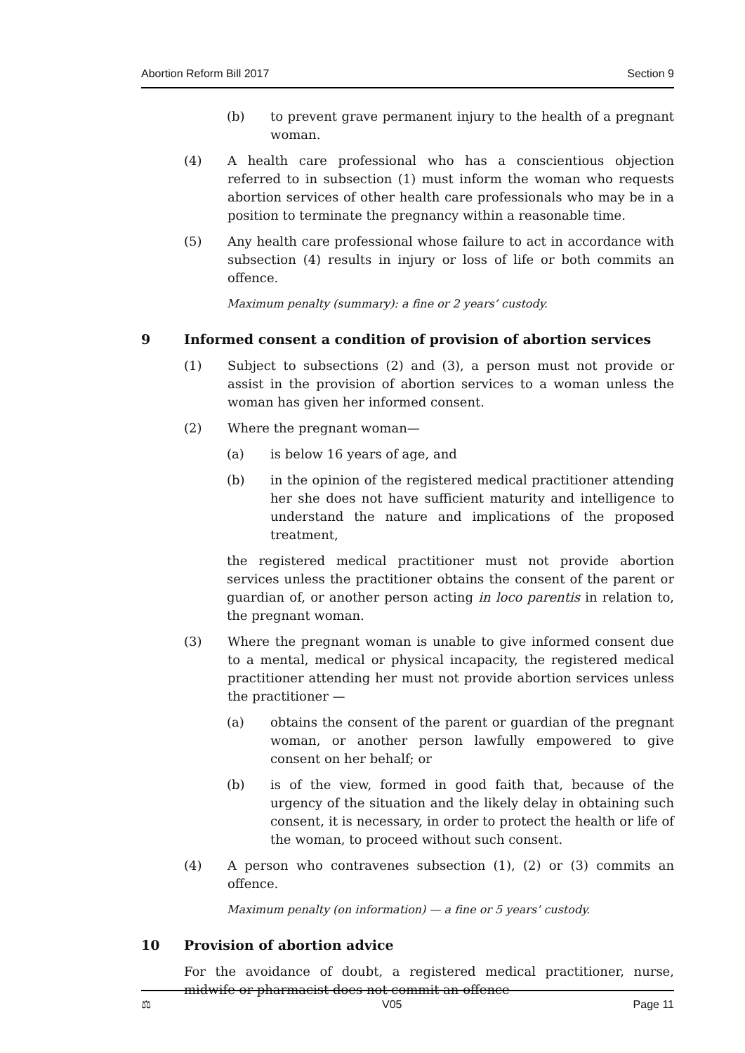Abortion Reform Bill 2017 Section 9
(b) to prevent grave permanent injury to the health of a pregnant woman.
(4) A health care professional who has a conscientious objection referred to in subsection (1) must inform the woman who requests abortion services of other health care professionals who may be in a position to terminate the pregnancy within a reasonable time.
(5) Any health care professional whose failure to act in accordance with subsection (4) results in injury or loss of life or both commits an offence.
Maximum penalty (summary): a fine or 2 years’ custody.
9 Informed consent a condition of provision of abortion services
(1) Subject to subsections (2) and (3), a person must not provide or assist in the provision of abortion services to a woman unless the woman has given her informed consent.
(2) Where the pregnant woman—
(a) is below 16 years of age, and
(b) in the opinion of the registered medical practitioner attending her she does not have sufficient maturity and intelligence to understand the nature and implications of the proposed treatment,
the registered medical practitioner must not provide abortion services unless the practitioner obtains the consent of the parent or guardian of, or another person acting in loco parentis in relation to, the pregnant woman.
(3) Where the pregnant woman is unable to give informed consent due to a mental, medical or physical incapacity, the registered medical practitioner attending her must not provide abortion services unless the practitioner —
(a) obtains the consent of the parent or guardian of the pregnant woman, or another person lawfully empowered to give consent on her behalf; or
(b) is of the view, formed in good faith that, because of the urgency of the situation and the likely delay in obtaining such consent, it is necessary, in order to protect the health or life of the woman, to proceed without such consent.
(4) A person who contravenes subsection (1), (2) or (3) commits an offence.
Maximum penalty (on information) — a fine or 5 years’ custody.
10 Provision of abortion advice
For the avoidance of doubt, a registered medical practitioner, nurse, midwife or pharmacist does not commit an offence —
⚖ V05 Page 11